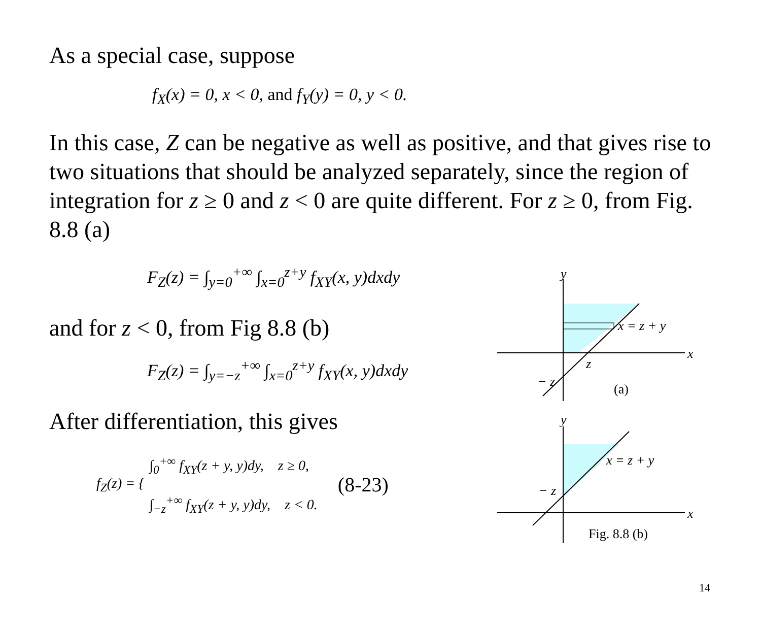As a special case, suppose
f<sub>X</sub>(x) = 0, x < 0, and f<sub>Y</sub>(y) = 0, y < 0.
In this case, Z can be negative as well as positive, and that gives rise to two situations that should be analyzed separately, since the region of integration for z ≥ 0 and z < 0 are quite different. For z ≥ 0, from Fig. 8.8 (a)
F<sub>Z</sub>(z) = ∫<sub>y=0</sub><sup>+∞</sup> ∫<sub>x=0</sub><sup>z+y</sup> f<sub>XY</sub>(x, y)dxdy
and for z < 0, from Fig 8.8 (b)
F<sub>Z</sub>(z) = ∫<sub>y=−z</sub><sup>+∞</sup> ∫<sub>x=0</sub><sup>z+y</sup> f<sub>XY</sub>(x, y)dxdy
After differentiation, this gives
f<sub>Z</sub>(z) = {
∫<sub>0</sub><sup>+∞</sup> f<sub>XY</sub>(z + y, y)dy, z ≥ 0,
∫<sub>−z</sub><sup>+∞</sup> f<sub>XY</sub>(z + y, y)dy, z < 0.
(8-23)
y
x = z + y
x
z
− z
(a)
y
x = z + y
x
− z
Fig. 8.8 (b)
14